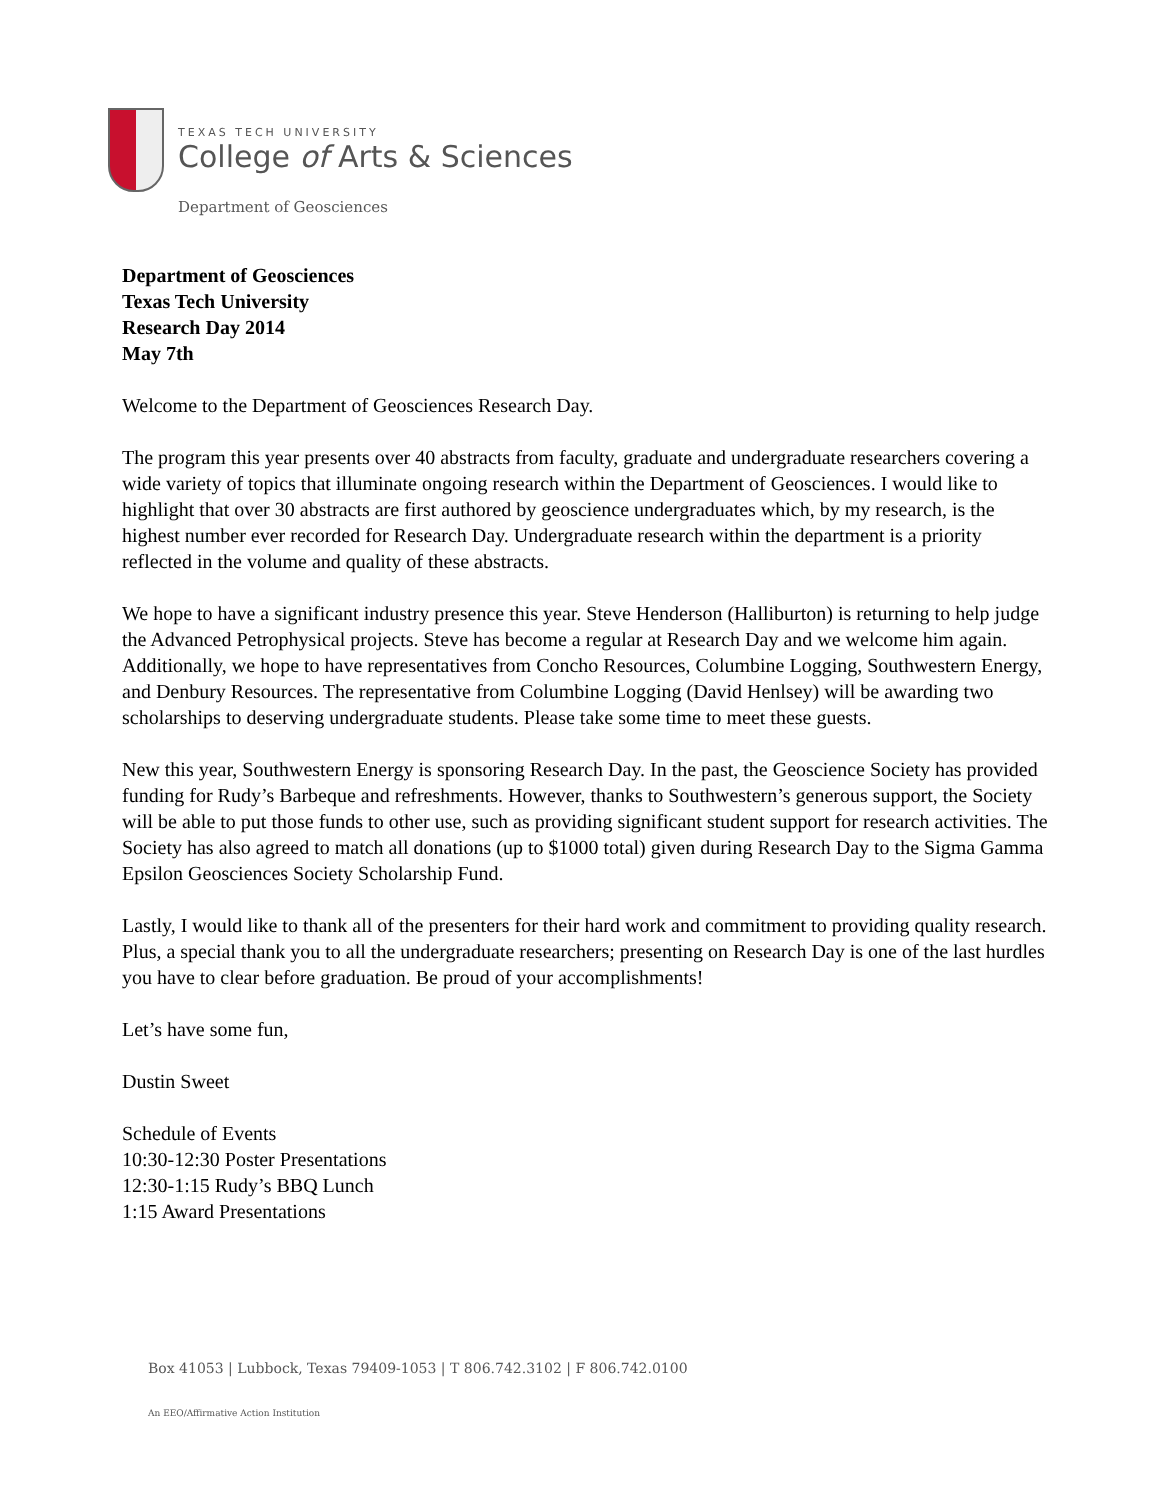TEXAS TECH UNIVERSITY
College of Arts & Sciences
Department of Geosciences
Department of Geosciences
Texas Tech University
Research Day 2014
May 7th
Welcome to the Department of Geosciences Research Day.
The program this year presents over 40 abstracts from faculty, graduate and undergraduate researchers covering a wide variety of topics that illuminate ongoing research within the Department of Geosciences. I would like to highlight that over 30 abstracts are first authored by geoscience undergraduates which, by my research, is the highest number ever recorded for Research Day. Undergraduate research within the department is a priority reflected in the volume and quality of these abstracts.
We hope to have a significant industry presence this year. Steve Henderson (Halliburton) is returning to help judge the Advanced Petrophysical projects. Steve has become a regular at Research Day and we welcome him again. Additionally, we hope to have representatives from Concho Resources, Columbine Logging, Southwestern Energy, and Denbury Resources. The representative from Columbine Logging (David Henlsey) will be awarding two scholarships to deserving undergraduate students. Please take some time to meet these guests.
New this year, Southwestern Energy is sponsoring Research Day. In the past, the Geoscience Society has provided funding for Rudy’s Barbeque and refreshments. However, thanks to Southwestern’s generous support, the Society will be able to put those funds to other use, such as providing significant student support for research activities. The Society has also agreed to match all donations (up to $1000 total) given during Research Day to the Sigma Gamma Epsilon Geosciences Society Scholarship Fund.
Lastly, I would like to thank all of the presenters for their hard work and commitment to providing quality research. Plus, a special thank you to all the undergraduate researchers; presenting on Research Day is one of the last hurdles you have to clear before graduation. Be proud of your accomplishments!
Let’s have some fun,
Dustin Sweet
Schedule of Events
10:30-12:30 Poster Presentations
12:30-1:15 Rudy’s BBQ Lunch
1:15 Award Presentations
Box 41053 | Lubbock, Texas 79409-1053 | T 806.742.3102 | F 806.742.0100
An EEO/Affirmative Action Institution